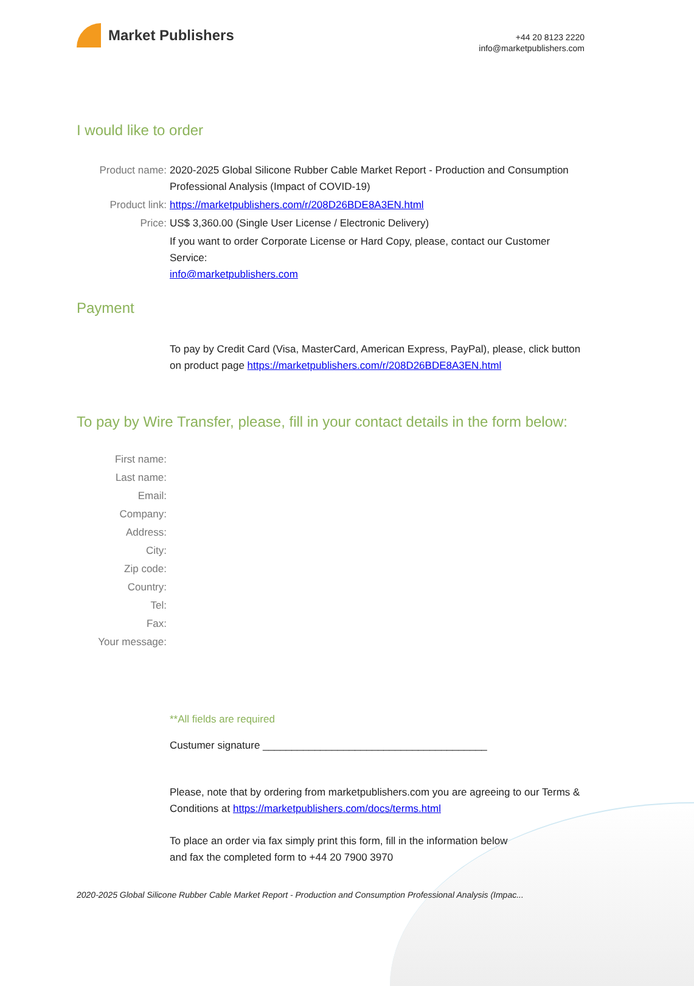Market Publishers
+44 20 8123 2220
info@marketpublishers.com
I would like to order
Product name: 2020-2025 Global Silicone Rubber Cable Market Report - Production and Consumption Professional Analysis (Impact of COVID-19)
Product link: https://marketpublishers.com/r/208D26BDE8A3EN.html
Price: US$ 3,360.00 (Single User License / Electronic Delivery)
If you want to order Corporate License or Hard Copy, please, contact our Customer Service:
info@marketpublishers.com
Payment
To pay by Credit Card (Visa, MasterCard, American Express, PayPal), please, click button on product page https://marketpublishers.com/r/208D26BDE8A3EN.html
To pay by Wire Transfer, please, fill in your contact details in the form below:
First name:
Last name:
Email:
Company:
Address:
City:
Zip code:
Country:
Tel:
Fax:
Your message:
**All fields are required
Custumer signature _______________________________________
Please, note that by ordering from marketpublishers.com you are agreeing to our Terms & Conditions at https://marketpublishers.com/docs/terms.html
To place an order via fax simply print this form, fill in the information below
and fax the completed form to +44 20 7900 3970
2020-2025 Global Silicone Rubber Cable Market Report - Production and Consumption Professional Analysis (Impac...